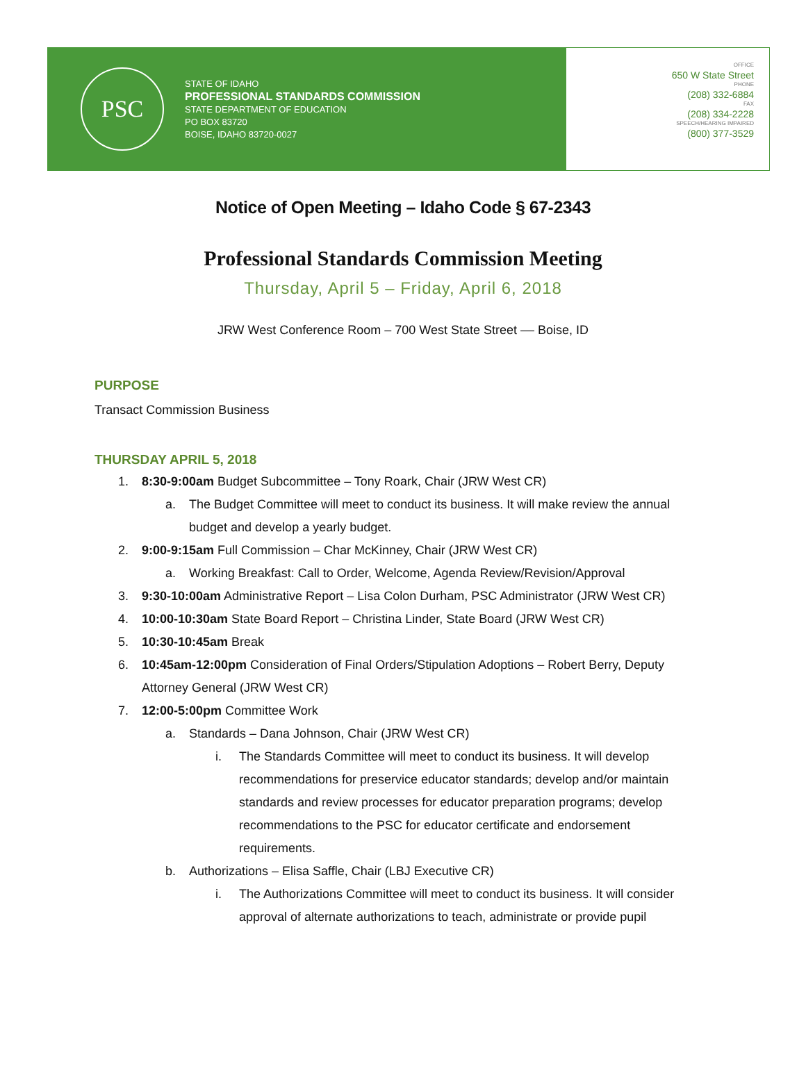PSC
STATE OF IDAHO
PROFESSIONAL STANDARDS COMMISSION
STATE DEPARTMENT OF EDUCATION
PO BOX 83720
BOISE, IDAHO 83720-0027
OFFICE
650 W State Street
PHONE
(208) 332-6884
FAX
(208) 334-2228
SPEECH/HEARING IMPAIRED
(800) 377-3529
Notice of Open Meeting – Idaho Code § 67-2343
Professional Standards Commission Meeting
Thursday, April 5 – Friday, April 6, 2018
JRW West Conference Room – 700 West State Street –– Boise, ID
PURPOSE
Transact Commission Business
THURSDAY APRIL 5, 2018
1. 8:30-9:00am Budget Subcommittee – Tony Roark, Chair (JRW West CR)
a. The Budget Committee will meet to conduct its business. It will make review the annual budget and develop a yearly budget.
2. 9:00-9:15am Full Commission – Char McKinney, Chair (JRW West CR)
a. Working Breakfast: Call to Order, Welcome, Agenda Review/Revision/Approval
3. 9:30-10:00am Administrative Report – Lisa Colon Durham, PSC Administrator (JRW West CR)
4. 10:00-10:30am State Board Report – Christina Linder, State Board (JRW West CR)
5. 10:30-10:45am Break
6. 10:45am-12:00pm Consideration of Final Orders/Stipulation Adoptions – Robert Berry, Deputy Attorney General (JRW West CR)
7. 12:00-5:00pm Committee Work
a. Standards – Dana Johnson, Chair (JRW West CR)
i. The Standards Committee will meet to conduct its business. It will develop recommendations for preservice educator standards; develop and/or maintain standards and review processes for educator preparation programs; develop recommendations to the PSC for educator certificate and endorsement requirements.
b. Authorizations – Elisa Saffle, Chair (LBJ Executive CR)
i. The Authorizations Committee will meet to conduct its business. It will consider approval of alternate authorizations to teach, administrate or provide pupil